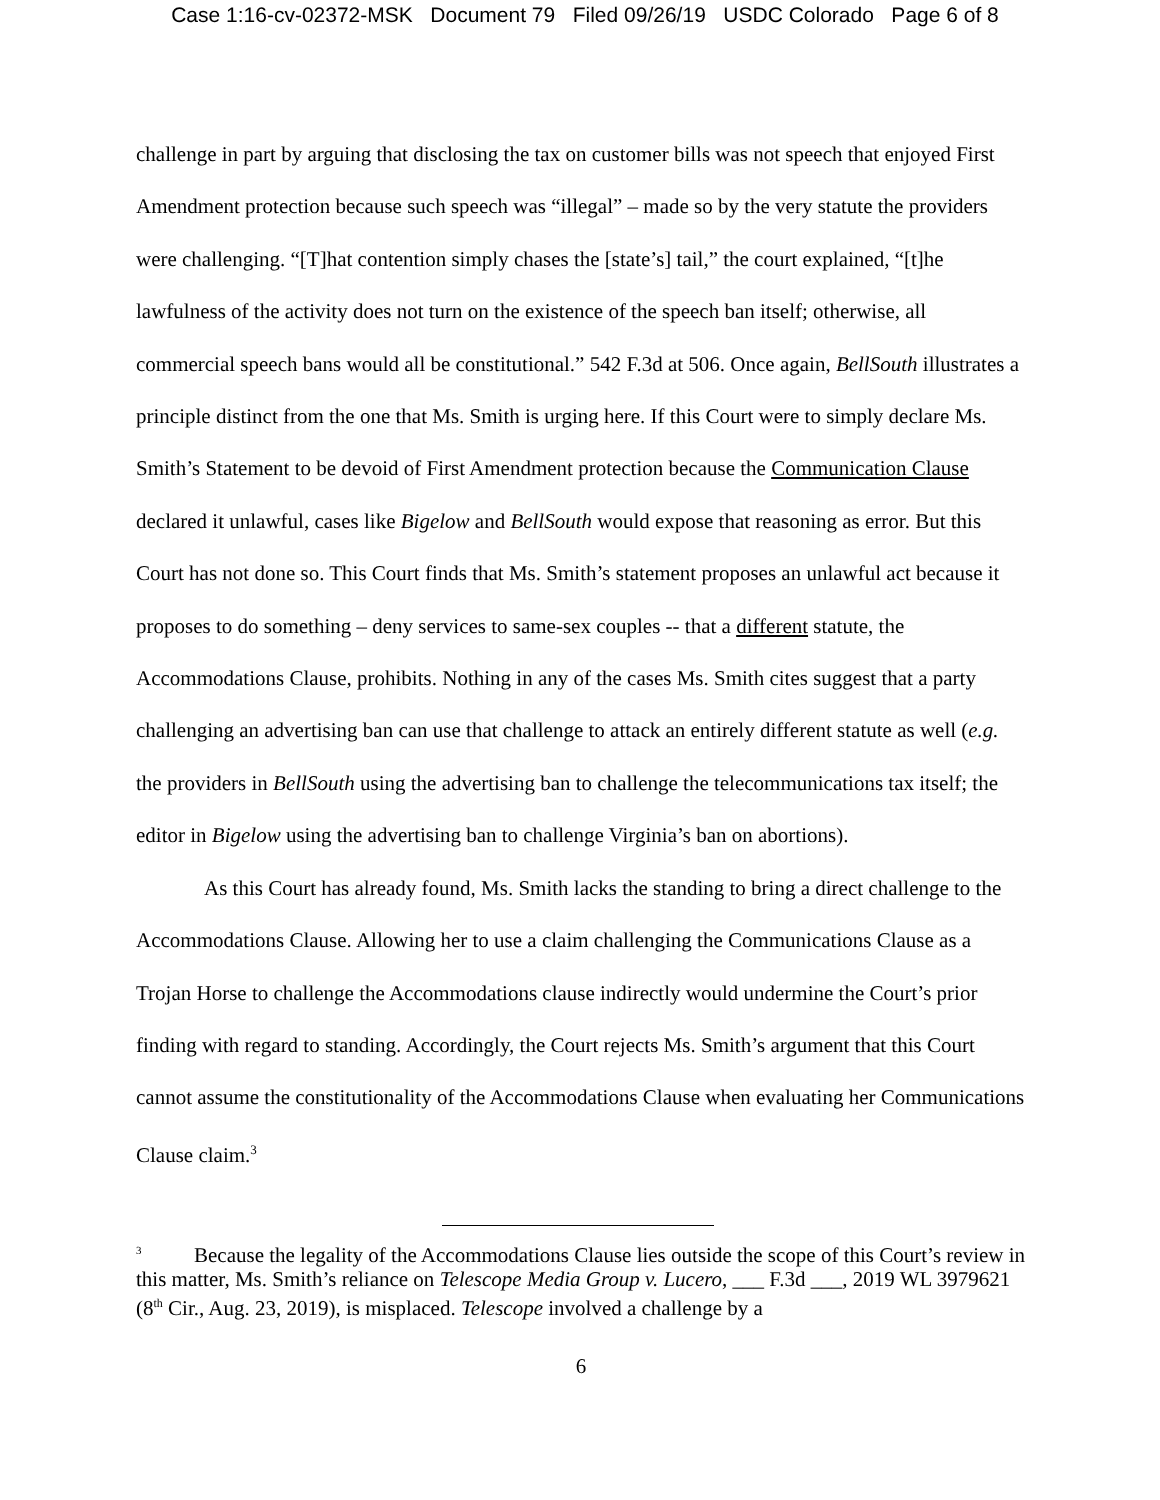Case 1:16-cv-02372-MSK Document 79 Filed 09/26/19 USDC Colorado Page 6 of 8
challenge in part by arguing that disclosing the tax on customer bills was not speech that enjoyed First Amendment protection because such speech was “illegal” – made so by the very statute the providers were challenging. “[T]hat contention simply chases the [state’s] tail,” the court explained, “[t]he lawfulness of the activity does not turn on the existence of the speech ban itself; otherwise, all commercial speech bans would all be constitutional.” 542 F.3d at 506. Once again, BellSouth illustrates a principle distinct from the one that Ms. Smith is urging here. If this Court were to simply declare Ms. Smith’s Statement to be devoid of First Amendment protection because the Communication Clause declared it unlawful, cases like Bigelow and BellSouth would expose that reasoning as error. But this Court has not done so. This Court finds that Ms. Smith’s statement proposes an unlawful act because it proposes to do something – deny services to same-sex couples -- that a different statute, the Accommodations Clause, prohibits. Nothing in any of the cases Ms. Smith cites suggest that a party challenging an advertising ban can use that challenge to attack an entirely different statute as well (e.g. the providers in BellSouth using the advertising ban to challenge the telecommunications tax itself; the editor in Bigelow using the advertising ban to challenge Virginia’s ban on abortions).
As this Court has already found, Ms. Smith lacks the standing to bring a direct challenge to the Accommodations Clause. Allowing her to use a claim challenging the Communications Clause as a Trojan Horse to challenge the Accommodations clause indirectly would undermine the Court’s prior finding with regard to standing. Accordingly, the Court rejects Ms. Smith’s argument that this Court cannot assume the constitutionality of the Accommodations Clause when evaluating her Communications Clause claim.<sup>3</sup>
<sup>3</sup> Because the legality of the Accommodations Clause lies outside the scope of this Court’s review in this matter, Ms. Smith’s reliance on Telescope Media Group v. Lucero, ___ F.3d ___, 2019 WL 3979621 (8<sup>th</sup> Cir., Aug. 23, 2019), is misplaced. Telescope involved a challenge by a
6